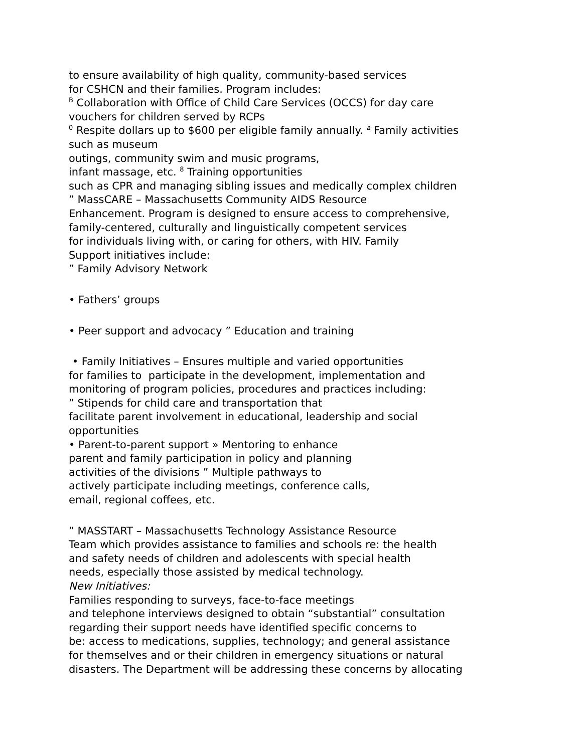to ensure availability of high quality, community-based services
for CSHCN and their families. Program includes:
<sup>B</sup> Collaboration with Office of Child Care Services (OCCS) for day care
vouchers for children served by RCPs
<sup>0</sup> Respite dollars up to $600 per eligible family annually. <sup>a</sup> Family activities
such as museum
outings, community swim and music programs,
infant massage, etc. <sup>8</sup> Training opportunities
such as CPR and managing sibling issues and medically complex children
” MassCARE – Massachusetts Community AIDS Resource
Enhancement. Program is designed to ensure access to comprehensive,
family-centered, culturally and linguistically competent services
for individuals living with, or caring for others, with HIV. Family
Support initiatives include:
” Family Advisory Network
• Fathers’ groups
• Peer support and advocacy ” Education and training
• Family Initiatives – Ensures multiple and varied opportunities
for families to participate in the development, implementation and
monitoring of program policies, procedures and practices including:
” Stipends for child care and transportation that
facilitate parent involvement in educational, leadership and social
opportunities
• Parent-to-parent support » Mentoring to enhance
parent and family participation in policy and planning
activities of the divisions ” Multiple pathways to
actively participate including meetings, conference calls,
email, regional coffees, etc.
” MASSTART – Massachusetts Technology Assistance Resource
Team which provides assistance to families and schools re: the health
and safety needs of children and adolescents with special health
needs, especially those assisted by medical technology.
New Initiatives:
Families responding to surveys, face-to-face meetings
and telephone interviews designed to obtain “substantial” consultation
regarding their support needs have identified specific concerns to
be: access to medications, supplies, technology; and general assistance
for themselves and or their children in emergency situations or natural
disasters. The Department will be addressing these concerns by allocating